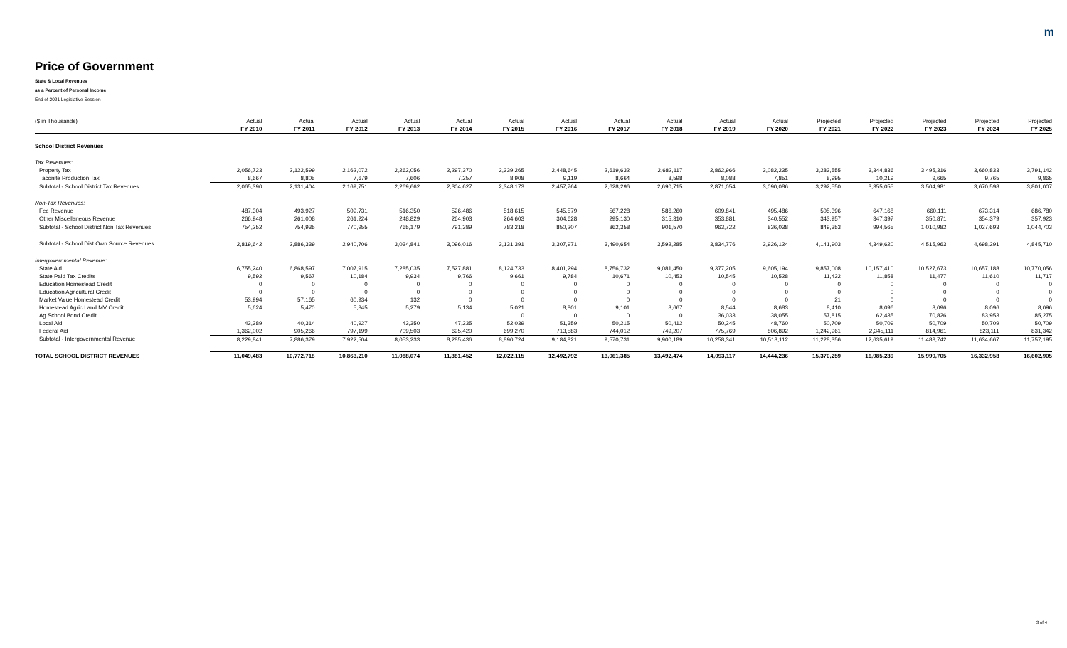m
Price of Government
State & Local Revenues
as a Percent of Personal Income
End of 2021 Legislative Session
| ($ in Thousands) | Actual | Actual | Actual | Actual | Actual | Actual | Actual | Actual | Actual | Actual | Actual | Projected | Projected | Projected | Projected | Projected |
| --- | --- | --- | --- | --- | --- | --- | --- | --- | --- | --- | --- | --- | --- | --- | --- | --- |
| | FY 2010 | FY 2011 | FY 2012 | FY 2013 | FY 2014 | FY 2015 | FY 2016 | FY 2017 | FY 2018 | FY 2019 | FY 2020 | FY 2021 | FY 2022 | FY 2023 | FY 2024 | FY 2025 |
| School District Revenues | | | | | | | | | | | | | | | | |
| Tax Revenues: | | | | | | | | | | | | | | | | |
| Property Tax | 2,056,723 | 2,122,599 | 2,162,072 | 2,262,056 | 2,297,370 | 2,339,265 | 2,448,645 | 2,619,632 | 2,682,117 | 2,862,966 | 3,082,235 | 3,283,555 | 3,344,836 | 3,495,316 | 3,660,833 | 3,791,142 |
| Taconite Production Tax | 8,667 | 8,805 | 7,679 | 7,606 | 7,257 | 8,908 | 9,119 | 8,664 | 8,598 | 8,088 | 7,851 | 8,995 | 10,219 | 9,665 | 9,765 | 9,865 |
| Subtotal - School District Tax Revenues | 2,065,390 | 2,131,404 | 2,169,751 | 2,269,662 | 2,304,627 | 2,348,173 | 2,457,764 | 2,628,296 | 2,690,715 | 2,871,054 | 3,090,086 | 3,292,550 | 3,355,055 | 3,504,981 | 3,670,598 | 3,801,007 |
| Non-Tax Revenues: | | | | | | | | | | | | | | | | |
| Fee Revenue | 487,304 | 493,927 | 509,731 | 516,350 | 526,486 | 518,615 | 545,579 | 567,228 | 586,260 | 609,841 | 495,486 | 505,396 | 647,168 | 660,111 | 673,314 | 686,780 |
| Other Miscellaneous Revenue | 266,948 | 261,008 | 261,224 | 248,829 | 264,903 | 264,603 | 304,628 | 295,130 | 315,310 | 353,881 | 340,552 | 343,957 | 347,397 | 350,871 | 354,379 | 357,923 |
| Subtotal - School District Non Tax Revenues | 754,252 | 754,935 | 770,955 | 765,179 | 791,389 | 783,218 | 850,207 | 862,358 | 901,570 | 963,722 | 836,038 | 849,353 | 994,565 | 1,010,982 | 1,027,693 | 1,044,703 |
| Subtotal - School Dist Own Source Revenues | 2,819,642 | 2,886,339 | 2,940,706 | 3,034,841 | 3,096,016 | 3,131,391 | 3,307,971 | 3,490,654 | 3,592,285 | 3,834,776 | 3,926,124 | 4,141,903 | 4,349,620 | 4,515,963 | 4,698,291 | 4,845,710 |
| Intergovernmental Revenue: | | | | | | | | | | | | | | | | |
| State Aid | 6,755,240 | 6,868,597 | 7,007,915 | 7,285,035 | 7,527,881 | 8,124,733 | 8,401,294 | 8,756,732 | 9,081,450 | 9,377,205 | 9,605,194 | 9,857,008 | 10,157,410 | 10,527,673 | 10,657,188 | 10,770,056 |
| State Paid Tax Credits | 9,592 | 9,567 | 10,184 | 9,934 | 9,766 | 9,661 | 9,784 | 10,671 | 10,453 | 10,545 | 10,528 | 11,432 | 11,858 | 11,477 | 11,610 | 11,717 |
| Education Homestead Credit | 0 | 0 | 0 | 0 | 0 | 0 | 0 | 0 | 0 | 0 | 0 | 0 | 0 | 0 | 0 | 0 |
| Education Agricultural Credit | 0 | 0 | 0 | 0 | 0 | 0 | 0 | 0 | 0 | 0 | 0 | 0 | 0 | 0 | 0 | 0 |
| Market Value Homestead Credit | 53,994 | 57,165 | 60,934 | 132 | 0 | 0 | 0 | 0 | 0 | 0 | 0 | 21 | 0 | 0 | 0 | 0 |
| Homestead Agric Land MV Credit | 5,624 | 5,470 | 5,345 | 5,279 | 5,134 | 5,021 | 8,801 | 9,101 | 8,667 | 8,544 | 8,683 | 8,410 | 8,096 | 8,096 | 8,096 | 8,096 |
| Ag School Bond Credit | | | | | | 0 | 0 | 0 | 0 | 36,033 | 38,055 | 57,815 | 62,435 | 70,826 | 83,953 | 85,275 |
| Local Aid | 43,389 | 40,314 | 40,927 | 43,350 | 47,235 | 52,039 | 51,359 | 50,215 | 50,412 | 50,245 | 48,760 | 50,709 | 50,709 | 50,709 | 50,709 | 50,709 |
| Federal Aid | 1,362,002 | 905,266 | 797,199 | 709,503 | 695,420 | 699,270 | 713,583 | 744,012 | 749,207 | 775,769 | 806,892 | 1,242,961 | 2,345,111 | 814,961 | 823,111 | 831,342 |
| Subtotal - Intergovernmental Revenue | 8,229,841 | 7,886,379 | 7,922,504 | 8,053,233 | 8,285,436 | 8,890,724 | 9,184,821 | 9,570,731 | 9,900,189 | 10,258,341 | 10,518,112 | 11,228,356 | 12,635,619 | 11,483,742 | 11,634,667 | 11,757,195 |
| TOTAL SCHOOL DISTRICT REVENUES | 11,049,483 | 10,772,718 | 10,863,210 | 11,088,074 | 11,381,452 | 12,022,115 | 12,492,792 | 13,061,385 | 13,492,474 | 14,093,117 | 14,444,236 | 15,370,259 | 16,985,239 | 15,999,705 | 16,332,958 | 16,602,905 |
3 of 4